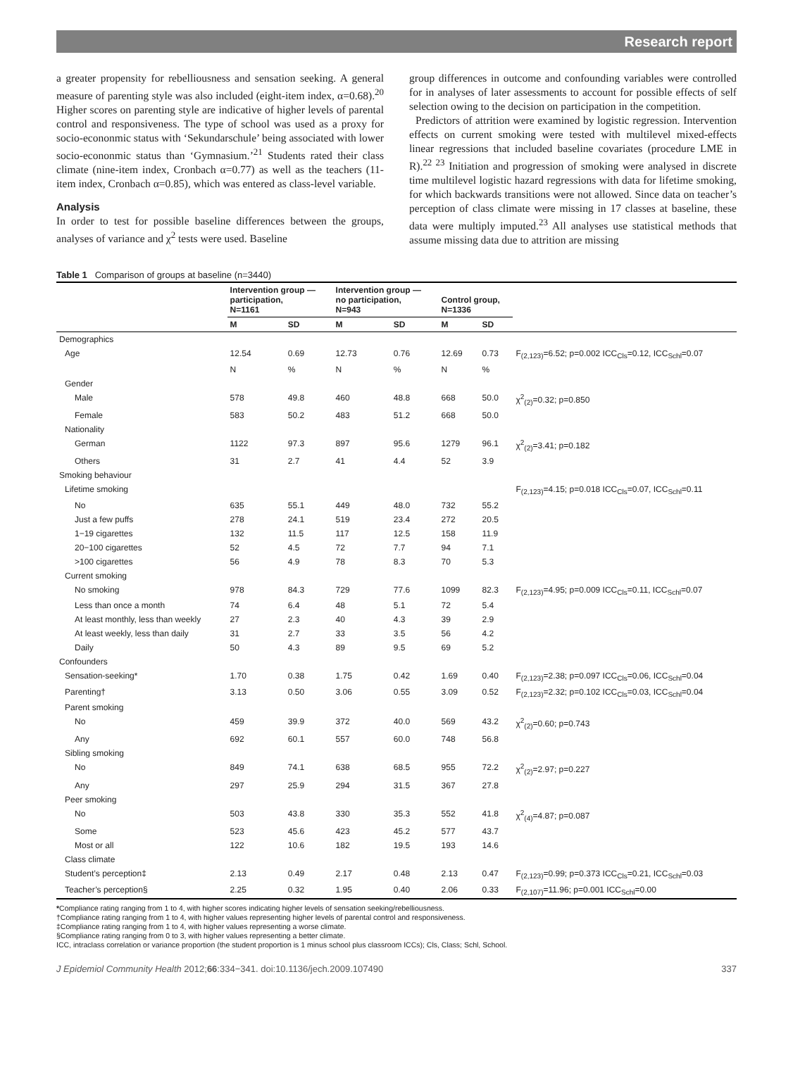Research report
a greater propensity for rebelliousness and sensation seeking. A general measure of parenting style was also included (eight-item index, α=0.68).<sup>20</sup> Higher scores on parenting style are indicative of higher levels of parental control and responsiveness. The type of school was used as a proxy for socio-econonmic status with ‘Sekundarschule’ being associated with lower socio-econonmic status than ‘Gymnasium.’<sup>21</sup> Students rated their class climate (nine-item index, Cronbach α=0.77) as well as the teachers (11-item index, Cronbach α=0.85), which was entered as class-level variable.
Analysis
In order to test for possible baseline differences between the groups, analyses of variance and χ<sup>2</sup> tests were used. Baseline
group differences in outcome and confounding variables were controlled for in analyses of later assessments to account for possible effects of self selection owing to the decision on participation in the competition.
Predictors of attrition were examined by logistic regression. Intervention effects on current smoking were tested with multilevel mixed-effects linear regressions that included baseline covariates (procedure LME in R).<sup>22 23</sup> Initiation and progression of smoking were analysed in discrete time multilevel logistic hazard regressions with data for lifetime smoking, for which backwards transitions were not allowed. Since data on teacher’s perception of class climate were missing in 17 classes at baseline, these data were multiply imputed.<sup>23</sup> All analyses use statistical methods that assume missing data due to attrition are missing
Table 1 Comparison of groups at baseline (n=3440)
| | Intervention group — participation, N=1161 | | Intervention group — no participation, N=943 | | Control group, N=1336 | | |
| --- | --- | --- | --- | --- | --- | --- | --- |
| | M | SD | M | SD | M | SD | |
| Demographics | | | | | | | |
| Age | 12.54 | 0.69 | 12.73 | 0.76 | 12.69 | 0.73 | F<sub>(2,123)</sub>=6.52; p=0.002 ICC<sub>Cls</sub>=0.12, ICC<sub>Schl</sub>=0.07 |
| | N | % | N | % | N | % | |
| Gender | | | | | | | |
| Male | 578 | 49.8 | 460 | 48.8 | 668 | 50.0 | χ<sup>2</sup><sub>(2)</sub>=0.32; p=0.850 |
| Female | 583 | 50.2 | 483 | 51.2 | 668 | 50.0 | |
| Nationality | | | | | | | |
| German | 1122 | 97.3 | 897 | 95.6 | 1279 | 96.1 | χ<sup>2</sup><sub>(2)</sub>=3.41; p=0.182 |
| Others | 31 | 2.7 | 41 | 4.4 | 52 | 3.9 | |
| Smoking behaviour | | | | | | | |
| Lifetime smoking | | | | | | | F<sub>(2,123)</sub>=4.15; p=0.018 ICC<sub>Cls</sub>=0.07, ICC<sub>Schl</sub>=0.11 |
| No | 635 | 55.1 | 449 | 48.0 | 732 | 55.2 | |
| Just a few puffs | 278 | 24.1 | 519 | 23.4 | 272 | 20.5 | |
| 1−19 cigarettes | 132 | 11.5 | 117 | 12.5 | 158 | 11.9 | |
| 20−100 cigarettes | 52 | 4.5 | 72 | 7.7 | 94 | 7.1 | |
| >100 cigarettes | 56 | 4.9 | 78 | 8.3 | 70 | 5.3 | |
| Current smoking | | | | | | | |
| No smoking | 978 | 84.3 | 729 | 77.6 | 1099 | 82.3 | F<sub>(2,123)</sub>=4.95; p=0.009 ICC<sub>Cls</sub>=0.11, ICC<sub>Schl</sub>=0.07 |
| Less than once a month | 74 | 6.4 | 48 | 5.1 | 72 | 5.4 | |
| At least monthly, less than weekly | 27 | 2.3 | 40 | 4.3 | 39 | 2.9 | |
| At least weekly, less than daily | 31 | 2.7 | 33 | 3.5 | 56 | 4.2 | |
| Daily | 50 | 4.3 | 89 | 9.5 | 69 | 5.2 | |
| Confounders | | | | | | | |
| Sensation-seeking* | 1.70 | 0.38 | 1.75 | 0.42 | 1.69 | 0.40 | F<sub>(2,123)</sub>=2.38; p=0.097 ICC<sub>Cls</sub>=0.06, ICC<sub>Schl</sub>=0.04 |
| Parenting† | 3.13 | 0.50 | 3.06 | 0.55 | 3.09 | 0.52 | F<sub>(2,123)</sub>=2.32; p=0.102 ICC<sub>Cls</sub>=0.03, ICC<sub>Schl</sub>=0.04 |
| Parent smoking | | | | | | | |
| No | 459 | 39.9 | 372 | 40.0 | 569 | 43.2 | χ<sup>2</sup><sub>(2)</sub>=0.60; p=0.743 |
| Any | 692 | 60.1 | 557 | 60.0 | 748 | 56.8 | |
| Sibling smoking | | | | | | | |
| No | 849 | 74.1 | 638 | 68.5 | 955 | 72.2 | χ<sup>2</sup><sub>(2)</sub>=2.97; p=0.227 |
| Any | 297 | 25.9 | 294 | 31.5 | 367 | 27.8 | |
| Peer smoking | | | | | | | |
| No | 503 | 43.8 | 330 | 35.3 | 552 | 41.8 | χ<sup>2</sup><sub>(4)</sub>=4.87; p=0.087 |
| Some | 523 | 45.6 | 423 | 45.2 | 577 | 43.7 | |
| Most or all | 122 | 10.6 | 182 | 19.5 | 193 | 14.6 | |
| Class climate | | | | | | | |
| Student’s perception‡ | 2.13 | 0.49 | 2.17 | 0.48 | 2.13 | 0.47 | F<sub>(2,123)</sub>=0.99; p=0.373 ICC<sub>Cls</sub>=0.21, ICC<sub>Schl</sub>=0.03 |
| Teacher’s perception§ | 2.25 | 0.32 | 1.95 | 0.40 | 2.06 | 0.33 | F<sub>(2,107)</sub>=11.96; p=0.001 ICC<sub>Schl</sub>=0.00 |
*Compliance rating ranging from 1 to 4, with higher scores indicating higher levels of sensation seeking/rebelliousness.
†Compliance rating ranging from 1 to 4, with higher values representing higher levels of parental control and responsiveness.
‡Compliance rating ranging from 1 to 4, with higher values representing a worse climate.
§Compliance rating ranging from 0 to 3, with higher values representing a better climate.
ICC, intraclass correlation or variance proportion (the student proportion is 1 minus school plus classroom ICCs); Cls, Class; Schl, School.
J Epidemiol Community Health 2012;66:334−341. doi:10.1136/jech.2009.107490 337